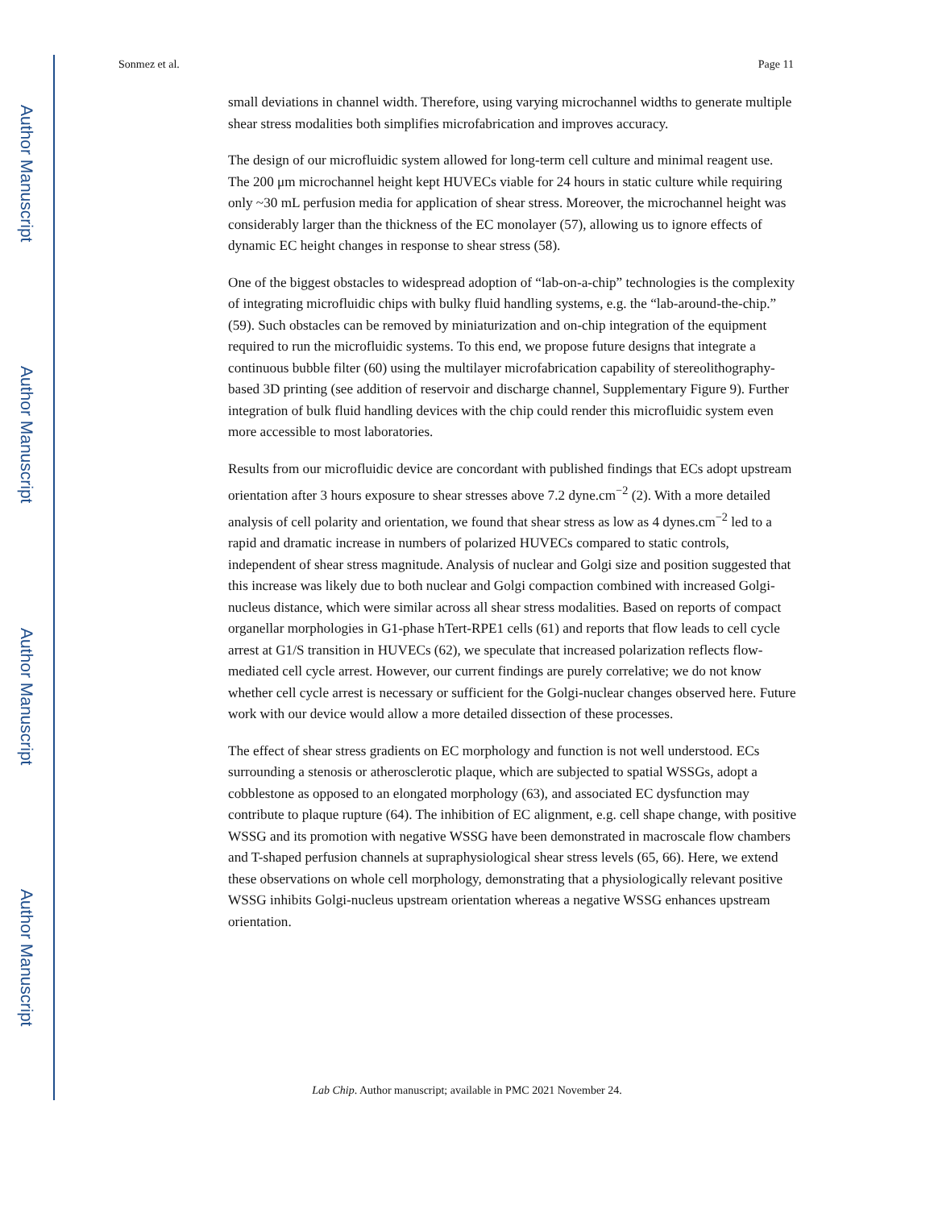Author Manuscript
Author Manuscript
Author Manuscript
Author Manuscript
Sonmez et al. Page 11
small deviations in channel width. Therefore, using varying microchannel widths to generate multiple shear stress modalities both simplifies microfabrication and improves accuracy.
The design of our microfluidic system allowed for long-term cell culture and minimal reagent use. The 200 μm microchannel height kept HUVECs viable for 24 hours in static culture while requiring only ~30 mL perfusion media for application of shear stress. Moreover, the microchannel height was considerably larger than the thickness of the EC monolayer (57), allowing us to ignore effects of dynamic EC height changes in response to shear stress (58).
One of the biggest obstacles to widespread adoption of “lab-on-a-chip” technologies is the complexity of integrating microfluidic chips with bulky fluid handling systems, e.g. the “lab-around-the-chip.” (59). Such obstacles can be removed by miniaturization and on-chip integration of the equipment required to run the microfluidic systems. To this end, we propose future designs that integrate a continuous bubble filter (60) using the multilayer microfabrication capability of stereolithography-based 3D printing (see addition of reservoir and discharge channel, Supplementary Figure 9). Further integration of bulk fluid handling devices with the chip could render this microfluidic system even more accessible to most laboratories.
Results from our microfluidic device are concordant with published findings that ECs adopt upstream orientation after 3 hours exposure to shear stresses above 7.2 dyne.cm<sup>−2</sup> (2). With a more detailed analysis of cell polarity and orientation, we found that shear stress as low as 4 dynes.cm<sup>−2</sup> led to a rapid and dramatic increase in numbers of polarized HUVECs compared to static controls, independent of shear stress magnitude. Analysis of nuclear and Golgi size and position suggested that this increase was likely due to both nuclear and Golgi compaction combined with increased Golgi-nucleus distance, which were similar across all shear stress modalities. Based on reports of compact organellar morphologies in G1-phase hTert-RPE1 cells (61) and reports that flow leads to cell cycle arrest at G1/S transition in HUVECs (62), we speculate that increased polarization reflects flow-mediated cell cycle arrest. However, our current findings are purely correlative; we do not know whether cell cycle arrest is necessary or sufficient for the Golgi-nuclear changes observed here. Future work with our device would allow a more detailed dissection of these processes.
The effect of shear stress gradients on EC morphology and function is not well understood. ECs surrounding a stenosis or atherosclerotic plaque, which are subjected to spatial WSSGs, adopt a cobblestone as opposed to an elongated morphology (63), and associated EC dysfunction may contribute to plaque rupture (64). The inhibition of EC alignment, e.g. cell shape change, with positive WSSG and its promotion with negative WSSG have been demonstrated in macroscale flow chambers and T-shaped perfusion channels at supraphysiological shear stress levels (65, 66). Here, we extend these observations on whole cell morphology, demonstrating that a physiologically relevant positive WSSG inhibits Golgi-nucleus upstream orientation whereas a negative WSSG enhances upstream orientation.
Lab Chip. Author manuscript; available in PMC 2021 November 24.